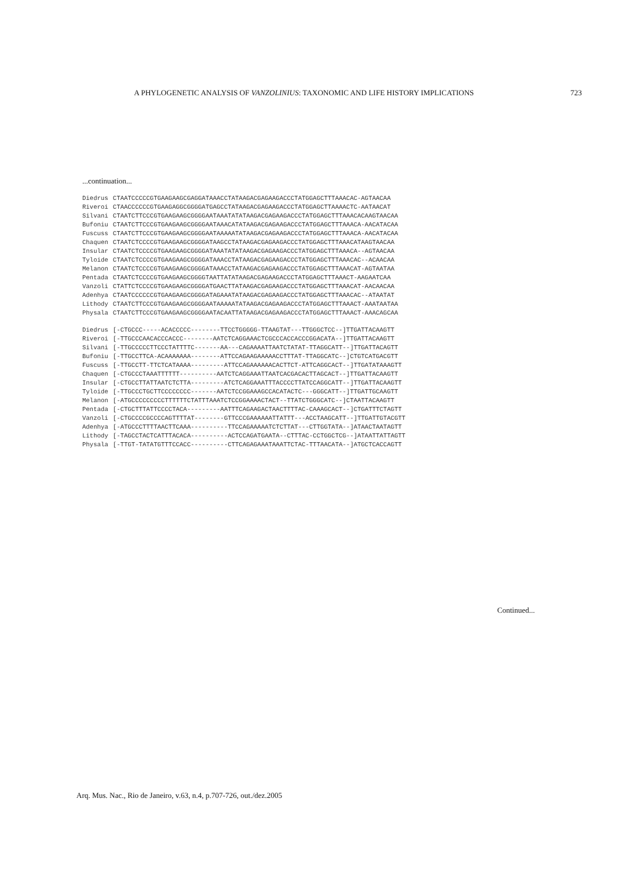A PHYLOGENETIC ANALYSIS OF VANZOLINIUS: TAXONOMIC AND LIFE HISTORY IMPLICATIONS 723
...continuation...
| Diedrus | CTAATCCCCCGTGAAGAAGCGAGGATAAACCTATAAGACGAGAAGACCCTATGGAGCTTTAAACAC-AGTAACAA |
| Riveroi | CTAACCCCCCGTGAAGAGGCGGGGATGAGCCTATAAGACGAGAAGACCCTATGGAGCTTAAAACTC-AATAACAT |
| Silvani | CTAATCTTCCCGTGAAGAAGCGGGGAATAAATATATAAGACGAGAAGACCCTATGGAGCTTTAAACACAAGTAACAA |
| Bufoniu | CTAATCTTCCCGTGAAGAAGCGGGGAATAAACATATAAGACGAGAAGACCCTATGGAGCTTTAAACA-AACATACAA |
| Fuscuss | CTAATCTTCCCGTGAAGAAGCGGGGAATAAAAATATAAGACGAGAAGACCCTATGGAGCTTTAAACA-AACATACAA |
| Chaquen | CTAATCTCCCCGTGAAGAAGCGGGGATAAGCCTATAAGACGAGAAGACCCTATGGAGCTTTAAACATAAGTAACAA |
| Insular | CTAATCTCCCCGTGAAGAAGCGGGGATAAATATATAAGACGAGAAGACCCTATGGAGCTTTAAACA--AGTAACAA |
| Tyloide | CTAATCTCCCCGTGAAGAAGCGGGGATAAACCTATAAGACGAGAAGACCCTATGGAGCTTTAAACAC--ACAACAA |
| Melanon | CTAATCTCCCCGTGAAGAAGCGGGGATAAACCTATAAGACGAGAAGACCCTATGGAGCTTTAAACAT-AGTAATAA |
| Pentada | CTAATCTCCCCGTGAAGAAGCGGGGTAATTATATAAGACGAGAAGACCCTATGGAGCTTTAAACT-AAGAATCAA |
| Vanzoli | CTATTCTCCCCGTGAAGAAGCGGGGATGAACTTATAAGACGAGAAGACCCTATGGAGCTTTAAACAT-AACAACAA |
| Adenhya | CTAATCCCCCCGTGAAGAAGCGGGGATAGAAATATAAGACGAGAAGACCCTATGGAGCTTTAAACAC--ATAATAT |
| Lithody | CTAATCTTCCCGTGAAGAAGCGGGGAATAAAAATATAAGACGAGAAGACCCTATGGAGCTTTAAACT-AAATAATAA |
| Physala | CTAATCTTCCCGTGAAGAAGCGGGGAATACAATTATAAGACGAGAAGACCCTATGGAGCTTTAAACT-AAACAGCAA |
| Diedrus | [-CTGCCC-----ACACCCCC--------TTCCTGGGGG-TTAAGTAT---TTGGGCTCC--]TTGATTACAAGTT |
| Riveroi | [-TTGCCCAACACCCACCC--------AATCTCAGGAAACTCGCCCACCACCCGGACATA--]TTGATTACAAGTT |
| Silvani | [-TTGCCCCCTTCCCTATTTTC-------AA---CAGAAAATTAATCTATAT-TTAGGCATT--]TTGATTACAGTT |
| Bufoniu | [-TTGCCTTCA-ACAAAAAAA--------ATTCCAGAAGAAAAACCTTTAT-TTAGGCATC--]CTGTCATGACGTT |
| Fuscuss | [-TTGCCTT-TTCTCATAAAA---------ATTCCAGAAAAAACACTTCT-ATTCAGGCACT--]TTGATATAAAGTT |
| Chaquen | [-CTGCCCTAAATTTTTT----------AATCTCAGGAAATTAATCACGACACTTAGCACT--]TTGATTACAAGTT |
| Insular | [-CTGCCTTATTAATCTCTTA---------ATCTCAGGAAATTTACCCCTTATCCAGGCATT--]TTGATTACAAGTT |
| Tyloide | [-TTGCCCTGCTTCCCCCCCC-------AATCTCCGGAAAGCCACATACTC---GGGCATT--]TTGATTGCAAGTT |
| Melanon | [-ATGCCCCCCCCCTTTTTTCTATTTAAATCTCCGGAAAACTACT--TTATCTGGGCATC--]CTAATTACAAGTT |
| Pentada | [-CTGCTTTATTCCCCTACA---------AATTTCAGAAGACTAACTTTTAC-CAAAGCACT--]CTGATTTCTAGTT |
| Vanzoli | [-CTGCCCCGCCCCAGTTTTAT--------GTTCCCGAAAAAATTATTT---ACCTAAGCATT--]TTGATTGTACGTT |
| Adenhya | [-ATGCCCTTTTAACTTCAAA----------TTCCAGAAAAATCTCTTAT---CTTGGTATA--]ATAACTAATAGTT |
| Lithody | [-TAGCCTACTCATTTACACA----------ACTCCAGATGAATA--CTTTAC-CCTGGCTCG--]ATAATTATTAGTT |
| Physala | [-TTGT-TATATGTTTCCACC----------CTTCAGAGAAATAAATTCTAC-TTTAACATA--]ATGCTCACCAGTT |
Continued...
Arq. Mus. Nac., Rio de Janeiro, v.63, n.4, p.707-726, out./dez.2005